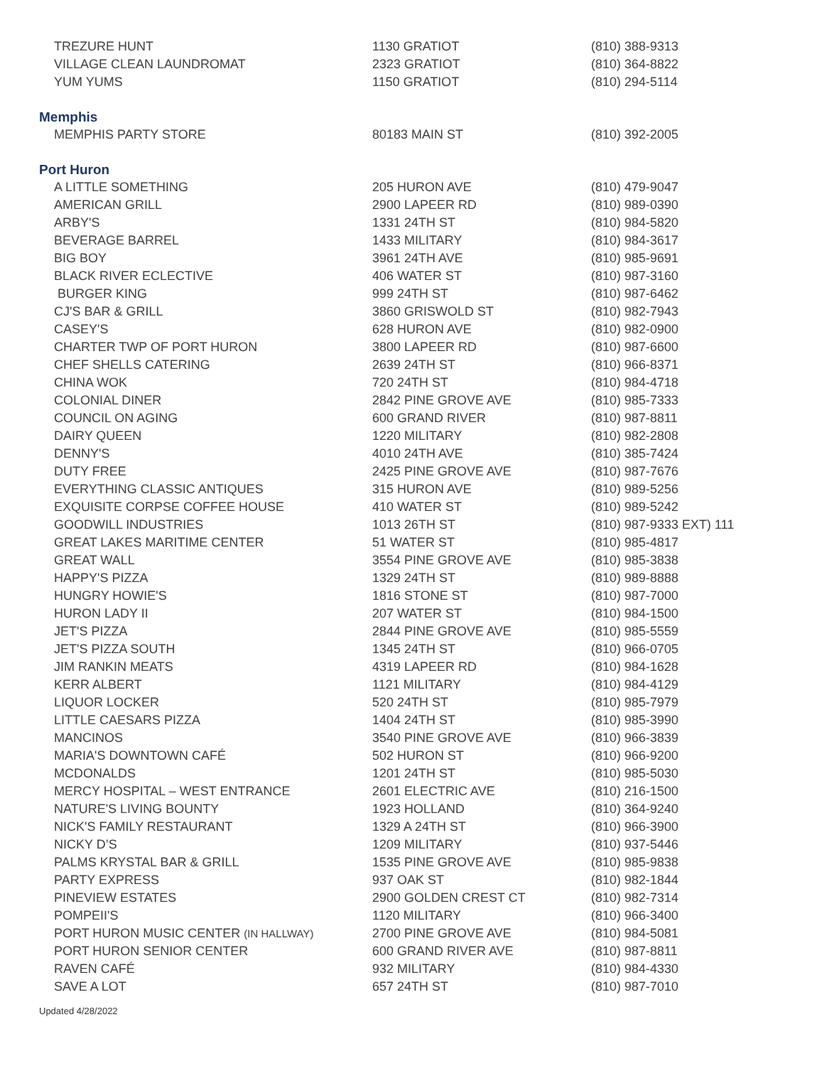| TREZURE HUNT | 1130 GRATIOT | (810) 388-9313 |
| VILLAGE CLEAN LAUNDROMAT | 2323 GRATIOT | (810) 364-8822 |
| YUM YUMS | 1150 GRATIOT | (810) 294-5114 |
Memphis
| MEMPHIS PARTY STORE | 80183 MAIN ST | (810) 392-2005 |
Port Huron
| A LITTLE SOMETHING | 205 HURON AVE | (810) 479-9047 |
| AMERICAN GRILL | 2900 LAPEER RD | (810) 989-0390 |
| ARBY'S | 1331 24TH ST | (810) 984-5820 |
| BEVERAGE BARREL | 1433 MILITARY | (810) 984-3617 |
| BIG BOY | 3961 24TH AVE | (810) 985-9691 |
| BLACK RIVER ECLECTIVE | 406 WATER ST | (810) 987-3160 |
| BURGER KING | 999 24TH ST | (810) 987-6462 |
| CJ'S BAR & GRILL | 3860 GRISWOLD ST | (810) 982-7943 |
| CASEY'S | 628 HURON AVE | (810) 982-0900 |
| CHARTER TWP OF PORT HURON | 3800 LAPEER RD | (810) 987-6600 |
| CHEF SHELLS CATERING | 2639 24TH ST | (810) 966-8371 |
| CHINA WOK | 720 24TH ST | (810) 984-4718 |
| COLONIAL DINER | 2842 PINE GROVE AVE | (810) 985-7333 |
| COUNCIL ON AGING | 600 GRAND RIVER | (810) 987-8811 |
| DAIRY QUEEN | 1220 MILITARY | (810) 982-2808 |
| DENNY'S | 4010 24TH AVE | (810) 385-7424 |
| DUTY FREE | 2425 PINE GROVE AVE | (810) 987-7676 |
| EVERYTHING CLASSIC ANTIQUES | 315 HURON AVE | (810) 989-5256 |
| EXQUISITE CORPSE COFFEE HOUSE | 410 WATER ST | (810) 989-5242 |
| GOODWILL INDUSTRIES | 1013 26TH ST | (810) 987-9333 EXT) 111 |
| GREAT LAKES MARITIME CENTER | 51 WATER ST | (810) 985-4817 |
| GREAT WALL | 3554 PINE GROVE AVE | (810) 985-3838 |
| HAPPY'S PIZZA | 1329 24TH ST | (810) 989-8888 |
| HUNGRY HOWIE'S | 1816 STONE ST | (810) 987-7000 |
| HURON LADY II | 207 WATER ST | (810) 984-1500 |
| JET'S PIZZA | 2844 PINE GROVE AVE | (810) 985-5559 |
| JET'S PIZZA SOUTH | 1345 24TH ST | (810) 966-0705 |
| JIM RANKIN MEATS | 4319 LAPEER RD | (810) 984-1628 |
| KERR ALBERT | 1121 MILITARY | (810) 984-4129 |
| LIQUOR LOCKER | 520 24TH ST | (810) 985-7979 |
| LITTLE CAESARS PIZZA | 1404 24TH ST | (810) 985-3990 |
| MANCINOS | 3540 PINE GROVE AVE | (810) 966-3839 |
| MARIA'S DOWNTOWN CAFÉ | 502 HURON ST | (810) 966-9200 |
| MCDONALDS | 1201 24TH ST | (810) 985-5030 |
| MERCY HOSPITAL – WEST ENTRANCE | 2601 ELECTRIC AVE | (810) 216-1500 |
| NATURE'S LIVING BOUNTY | 1923 HOLLAND | (810) 364-9240 |
| NICK'S FAMILY RESTAURANT | 1329 A 24TH ST | (810) 966-3900 |
| NICKY D’S | 1209 MILITARY | (810) 937-5446 |
| PALMS KRYSTAL BAR & GRILL | 1535 PINE GROVE AVE | (810) 985-9838 |
| PARTY EXPRESS | 937 OAK ST | (810) 982-1844 |
| PINEVIEW ESTATES | 2900 GOLDEN CREST CT | (810) 982-7314 |
| POMPEII'S | 1120 MILITARY | (810) 966-3400 |
| PORT HURON MUSIC CENTER (IN HALLWAY) | 2700 PINE GROVE AVE | (810) 984-5081 |
| PORT HURON SENIOR CENTER | 600 GRAND RIVER AVE | (810) 987-8811 |
| RAVEN CAFÉ | 932 MILITARY | (810) 984-4330 |
| SAVE A LOT | 657 24TH ST | (810) 987-7010 |
Updated 4/28/2022